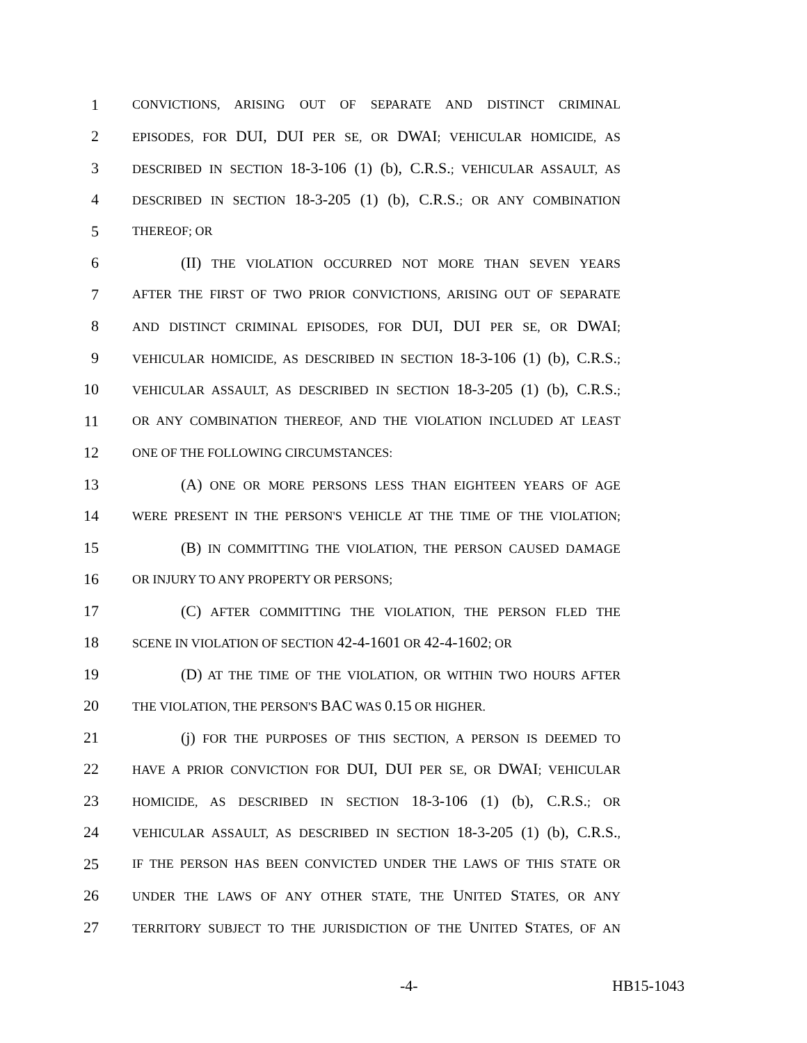1 CONVICTIONS, ARISING OUT OF SEPARATE AND DISTINCT CRIMINAL
2 EPISODES, FOR DUI, DUI PER SE, OR DWAI; VEHICULAR HOMICIDE, AS
3 DESCRIBED IN SECTION 18-3-106 (1) (b), C.R.S.; VEHICULAR ASSAULT, AS
4 DESCRIBED IN SECTION 18-3-205 (1) (b), C.R.S.; OR ANY COMBINATION
5 THEREOF; OR
6 (II) THE VIOLATION OCCURRED NOT MORE THAN SEVEN YEARS
7 AFTER THE FIRST OF TWO PRIOR CONVICTIONS, ARISING OUT OF SEPARATE
8 AND DISTINCT CRIMINAL EPISODES, FOR DUI, DUI PER SE, OR DWAI;
9 VEHICULAR HOMICIDE, AS DESCRIBED IN SECTION 18-3-106 (1) (b), C.R.S.;
10 VEHICULAR ASSAULT, AS DESCRIBED IN SECTION 18-3-205 (1) (b), C.R.S.;
11 OR ANY COMBINATION THEREOF, AND THE VIOLATION INCLUDED AT LEAST
12 ONE OF THE FOLLOWING CIRCUMSTANCES:
13 (A) ONE OR MORE PERSONS LESS THAN EIGHTEEN YEARS OF AGE
14 WERE PRESENT IN THE PERSON'S VEHICLE AT THE TIME OF THE VIOLATION;
15 (B) IN COMMITTING THE VIOLATION, THE PERSON CAUSED DAMAGE
16 OR INJURY TO ANY PROPERTY OR PERSONS;
17 (C) AFTER COMMITTING THE VIOLATION, THE PERSON FLED THE
18 SCENE IN VIOLATION OF SECTION 42-4-1601 OR 42-4-1602; OR
19 (D) AT THE TIME OF THE VIOLATION, OR WITHIN TWO HOURS AFTER
20 THE VIOLATION, THE PERSON'S BAC WAS 0.15 OR HIGHER.
21 (j) FOR THE PURPOSES OF THIS SECTION, A PERSON IS DEEMED TO
22 HAVE A PRIOR CONVICTION FOR DUI, DUI PER SE, OR DWAI; VEHICULAR
23 HOMICIDE, AS DESCRIBED IN SECTION 18-3-106 (1) (b), C.R.S.; OR
24 VEHICULAR ASSAULT, AS DESCRIBED IN SECTION 18-3-205 (1) (b), C.R.S.,
25 IF THE PERSON HAS BEEN CONVICTED UNDER THE LAWS OF THIS STATE OR
26 UNDER THE LAWS OF ANY OTHER STATE, THE UNITED STATES, OR ANY
27 TERRITORY SUBJECT TO THE JURISDICTION OF THE UNITED STATES, OF AN
-4- HB15-1043